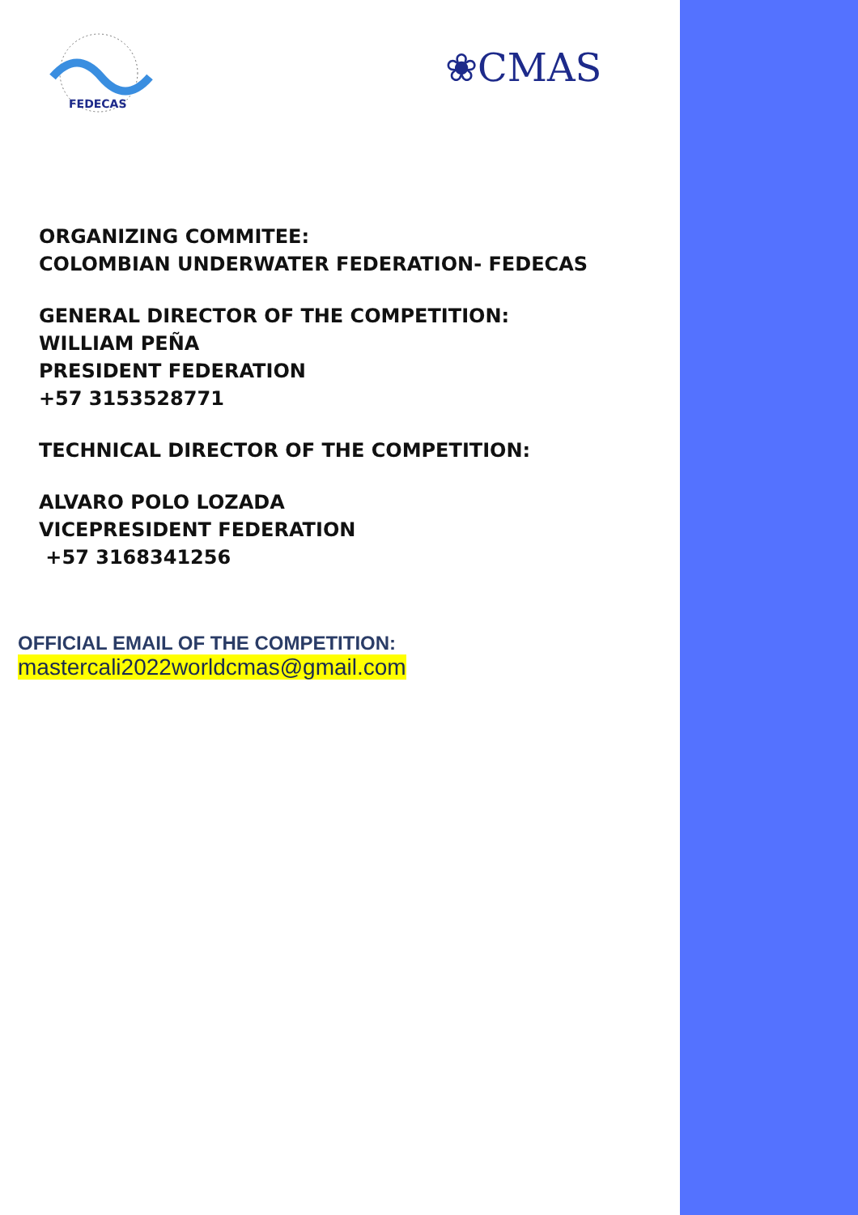FEDECAS
❀CMAS
ORGANIZING COMMITEE:
COLOMBIAN UNDERWATER FEDERATION- FEDECAS
GENERAL DIRECTOR OF THE COMPETITION:
WILLIAM PEÑA
PRESIDENT FEDERATION
+57 3153528771
TECHNICAL DIRECTOR OF THE COMPETITION:
ALVARO POLO LOZADA
VICEPRESIDENT FEDERATION
+57 3168341256
OFFICIAL EMAIL OF THE COMPETITION:
mastercali2022worldcmas@gmail.com